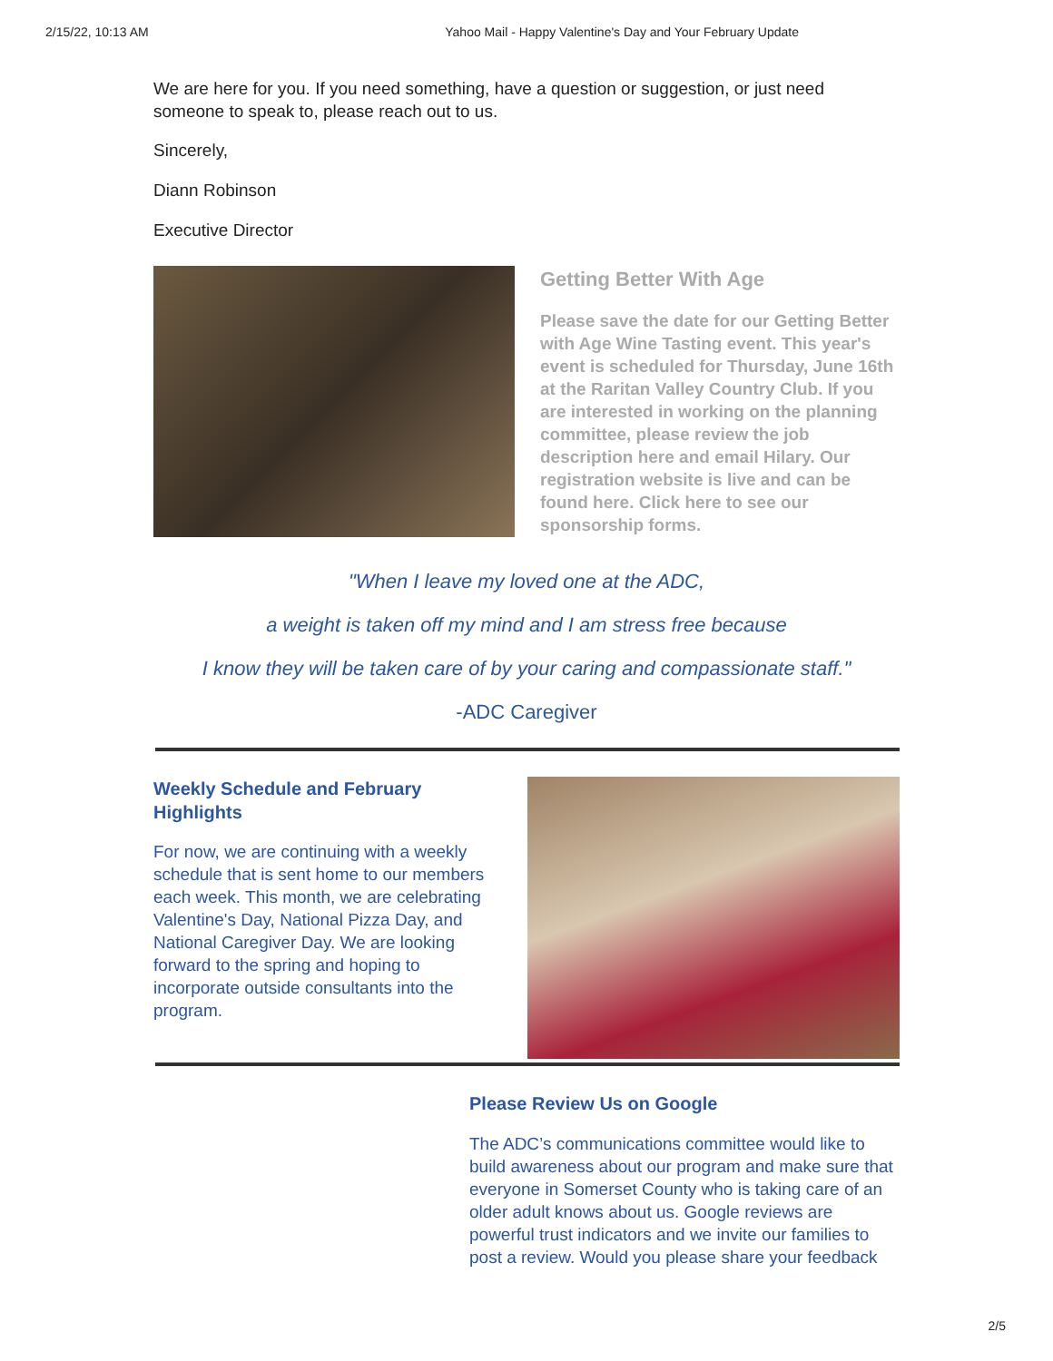2/15/22, 10:13 AM Yahoo Mail - Happy Valentine's Day and Your February Update
We are here for you. If you need something, have a question or suggestion, or just need someone to speak to, please reach out to us.
Sincerely,
Diann Robinson
Executive Director
Getting Better With Age
Please save the date for our Getting Better with Age Wine Tasting event. This year's event is scheduled for Thursday, June 16th at the Raritan Valley Country Club. If you are interested in working on the planning committee, please review the job description here and email Hilary. Our registration website is live and can be found here. Click here to see our sponsorship forms.
"When I leave my loved one at the ADC,
a weight is taken off my mind and I am stress free because
I know they will be taken care of by your caring and compassionate staff."
-ADC Caregiver
Weekly Schedule and February Highlights
For now, we are continuing with a weekly schedule that is sent home to our members each week. This month, we are celebrating Valentine's Day, National Pizza Day, and National Caregiver Day. We are looking forward to the spring and hoping to incorporate outside consultants into the program.
Please Review Us on Google
The ADC’s communications committee would like to build awareness about our program and make sure that everyone in Somerset County who is taking care of an older adult knows about us. Google reviews are powerful trust indicators and we invite our families to post a review. Would you please share your feedback
2/5